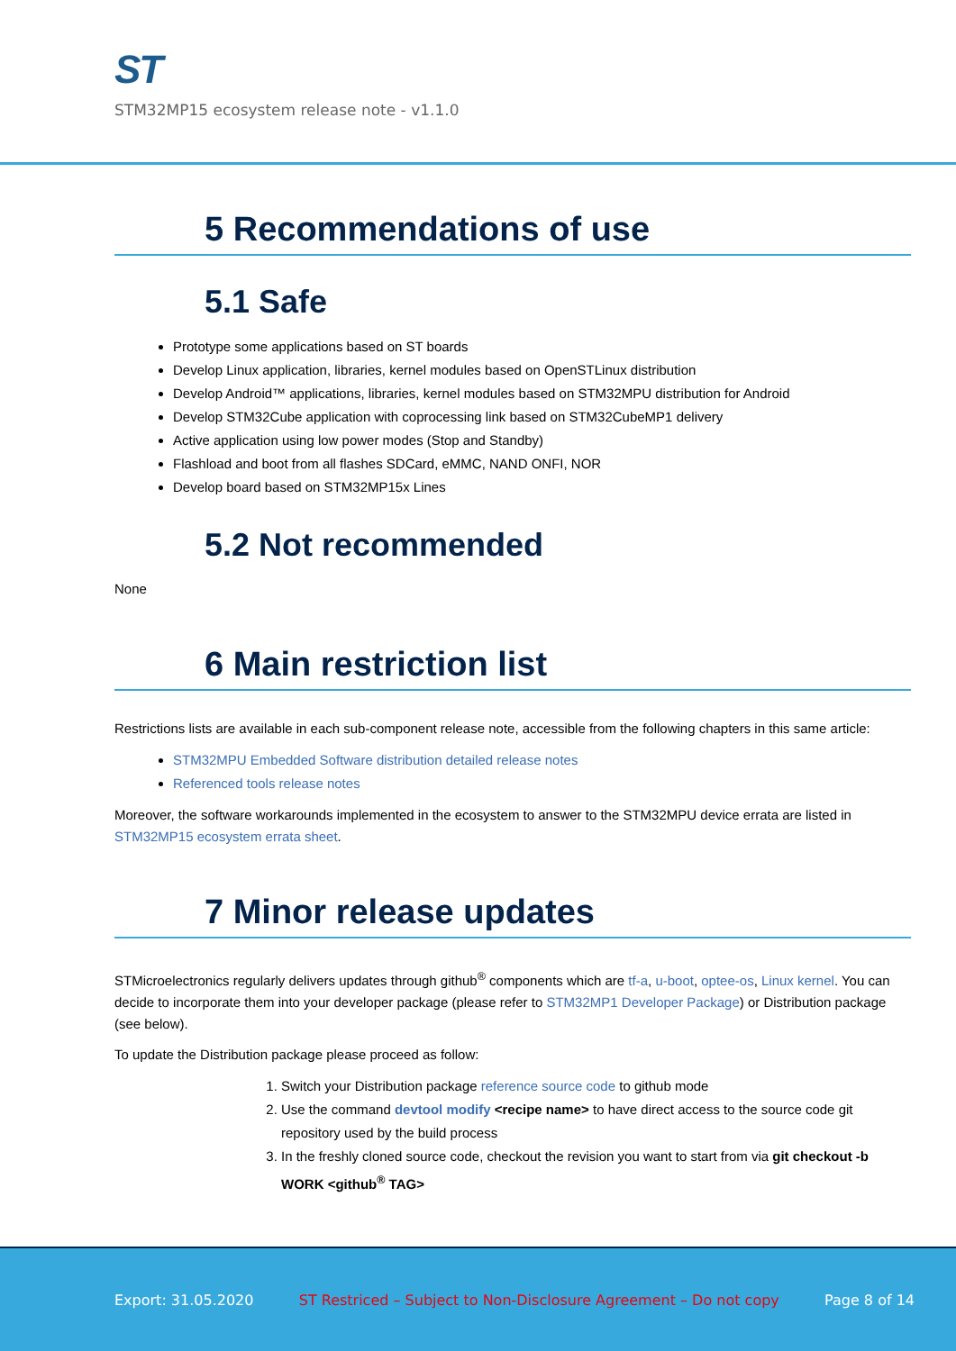ST
STM32MP15 ecosystem release note - v1.1.0
5 Recommendations of use
5.1 Safe
Prototype some applications based on ST boards
Develop Linux application, libraries, kernel modules based on OpenSTLinux distribution
Develop Android™ applications, libraries, kernel modules based on STM32MPU distribution for Android
Develop STM32Cube application with coprocessing link based on STM32CubeMP1 delivery
Active application using low power modes (Stop and Standby)
Flashload and boot from all flashes SDCard, eMMC, NAND ONFI, NOR
Develop board based on STM32MP15x Lines
5.2 Not recommended
None
6 Main restriction list
Restrictions lists are available in each sub-component release note, accessible from the following chapters in this same article:
STM32MPU Embedded Software distribution detailed release notes
Referenced tools release notes
Moreover, the software workarounds implemented in the ecosystem to answer to the STM32MPU device errata are listed in STM32MP15 ecosystem errata sheet.
7 Minor release updates
STMicroelectronics regularly delivers updates through github<sup>®</sup> components which are tf-a, u-boot, optee-os, Linux kernel. You can decide to incorporate them into your developer package (please refer to STM32MP1 Developer Package) or Distribution package (see below).
To update the Distribution package please proceed as follow:
1. Switch your Distribution package reference source code to github mode
2. Use the command devtool modify <recipe name> to have direct access to the source code git repository used by the build process
3. In the freshly cloned source code, checkout the revision you want to start from via git checkout -b WORK <github<sup>®</sup> TAG>
Export: 31.05.2020 ST Restriced – Subject to Non-Disclosure Agreement – Do not copy Page 8 of 14